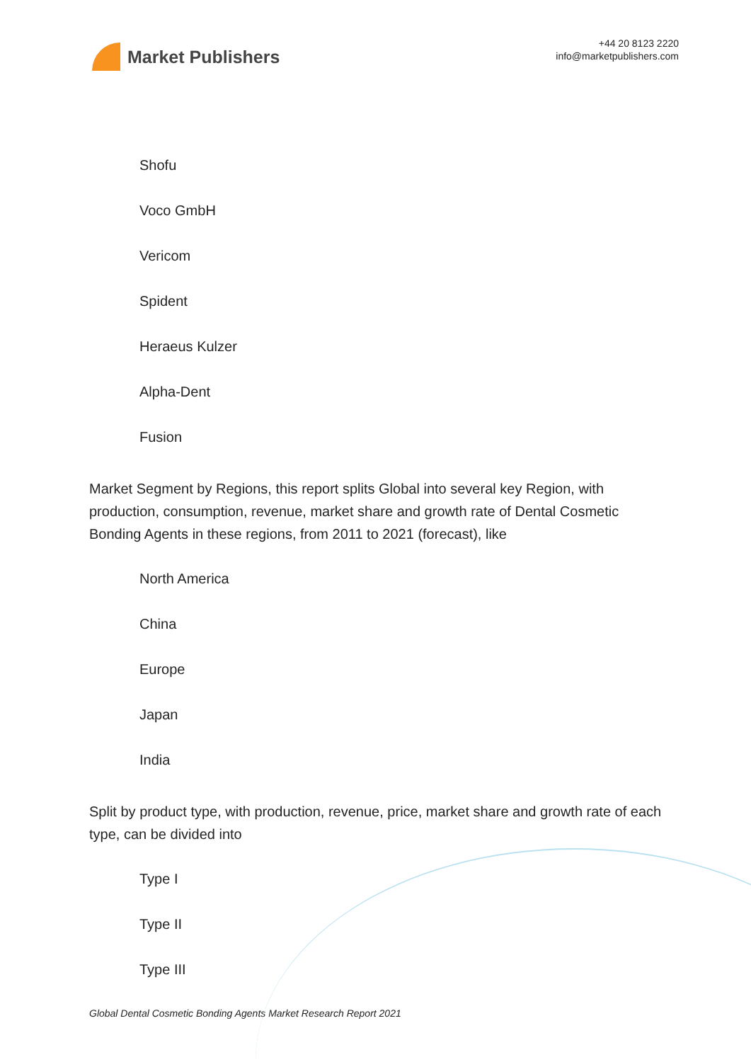Market Publishers
+44 20 8123 2220
info@marketpublishers.com
Shofu
Voco GmbH
Vericom
Spident
Heraeus Kulzer
Alpha-Dent
Fusion
Market Segment by Regions, this report splits Global into several key Region, with production, consumption, revenue, market share and growth rate of Dental Cosmetic Bonding Agents in these regions, from 2011 to 2021 (forecast), like
North America
China
Europe
Japan
India
Split by product type, with production, revenue, price, market share and growth rate of each type, can be divided into
Type I
Type II
Type III
Global Dental Cosmetic Bonding Agents Market Research Report 2021